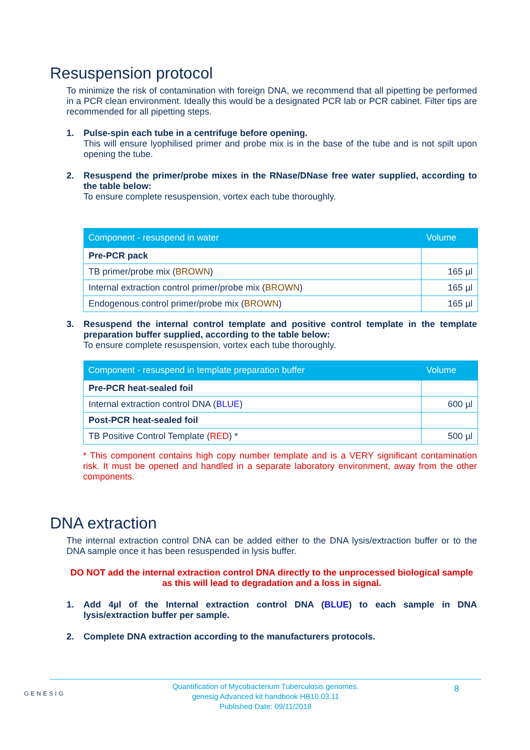Resuspension protocol
To minimize the risk of contamination with foreign DNA, we recommend that all pipetting be performed in a PCR clean environment. Ideally this would be a designated PCR lab or PCR cabinet. Filter tips are recommended for all pipetting steps.
1.
Pulse-spin each tube in a centrifuge before opening.
This will ensure lyophilised primer and probe mix is in the base of the tube and is not spilt upon opening the tube.
2.
Resuspend the primer/probe mixes in the RNase/DNase free water supplied, according to the table below:
To ensure complete resuspension, vortex each tube thoroughly.
| Component - resuspend in water | Volume |
| --- | --- |
| Pre-PCR pack | |
| TB primer/probe mix ( BROWN ) | 165 µl |
| Internal extraction control primer/probe mix ( BROWN ) | 165 µl |
| Endogenous control primer/probe mix ( BROWN ) | 165 µl |
3.
Resuspend the internal control template and positive control template in the template preparation buffer supplied, according to the table below:
To ensure complete resuspension, vortex each tube thoroughly.
| Component - resuspend in template preparation buffer | Volume |
| --- | --- |
| Pre-PCR heat-sealed foil | |
| Internal extraction control DNA ( BLUE ) | 600 µl |
| Post-PCR heat-sealed foil | |
| TB Positive Control Template ( RED ) * | 500 µl |
* This component contains high copy number template and is a VERY significant contamination risk. It must be opened and handled in a separate laboratory environment, away from the other components.
DNA extraction
The internal extraction control DNA can be added either to the DNA lysis/extraction buffer or to the DNA sample once it has been resuspended in lysis buffer.
DO NOT add the internal extraction control DNA directly to the unprocessed biological sample as this will lead to degradation and a loss in signal.
1.
Add 4µl of the Internal extraction control DNA (BLUE) to each sample in DNA lysis/extraction buffer per sample.
2.
Complete DNA extraction according to the manufacturers protocols.
GENESIG
Quantification of Mycobacterium Tuberculosis genomes.
genesig Advanced kit handbook HB10.03.11
Published Date: 09/11/2018
8